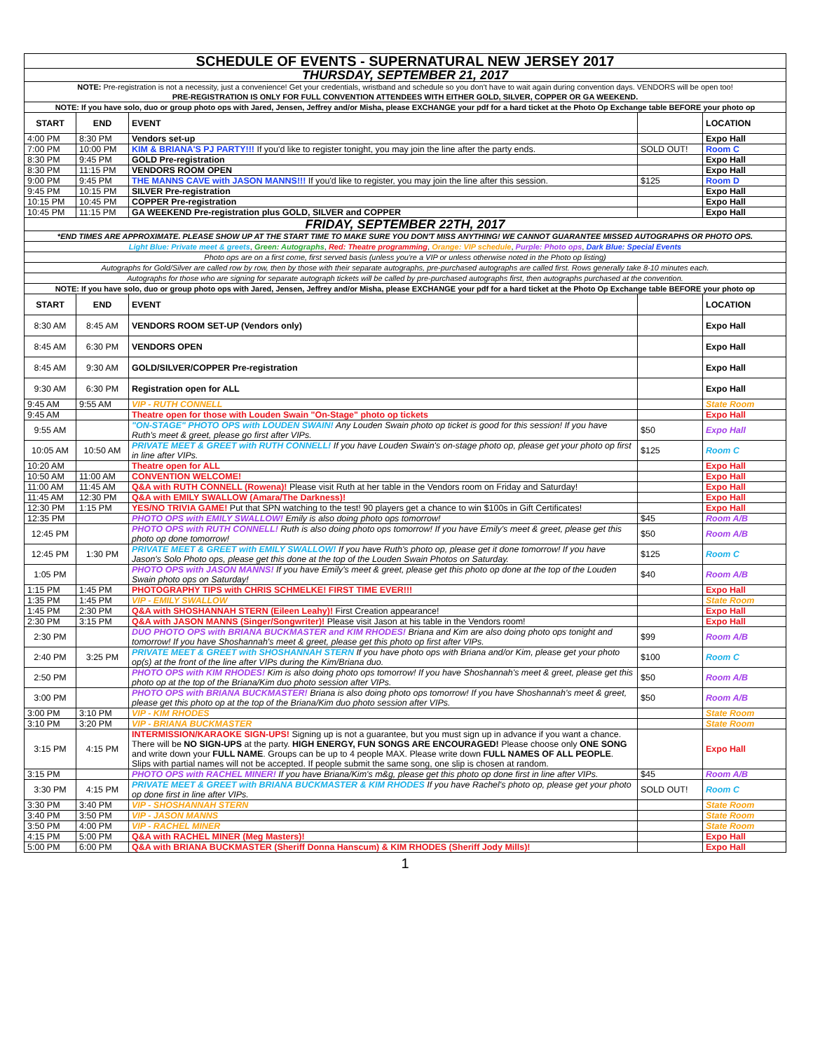| SCHEDULE OF EVENTS - SUPERNATURAL NEW JERSEY 2017 | | | | |
| THURSDAY, SEPTEMBER 21, 2017 | | | | |
| NOTE: Pre-registration is not a necessity, just a convenience! Get your credentials, wristband and schedule so you don't have to wait again during convention days. VENDORS will be open too! PRE-REGISTRATION IS ONLY FOR FULL CONVENTION ATTENDEES WITH EITHER GOLD, SILVER, COPPER OR GA WEEKEND. | | | | |
| NOTE: If you have solo, duo or group photo ops with Jared, Jensen, Jeffrey and/or Misha, please EXCHANGE your pdf for a hard ticket at the Photo Op Exchange table BEFORE your photo op | | | | |
| START | END | EVENT | | LOCATION |
| 4:00 PM | 8:30 PM | Vendors set-up | | Expo Hall |
| 7:00 PM | 10:00 PM | KIM & BRIANA'S PJ PARTY!!! If you'd like to register tonight, you may join the line after the party ends. | SOLD OUT! | Room C |
| 8:30 PM | 9:45 PM | GOLD Pre-registration | | Expo Hall |
| 8:30 PM | 11:15 PM | VENDORS ROOM OPEN | | Expo Hall |
| 9:00 PM | 9:45 PM | THE MANNS CAVE with JASON MANNS!!! If you'd like to register, you may join the line after this session. | $125 | Room D |
| 9:45 PM | 10:15 PM | SILVER Pre-registration | | Expo Hall |
| 10:15 PM | 10:45 PM | COPPER Pre-registration | | Expo Hall |
| 10:45 PM | 11:15 PM | GA WEEKEND Pre-registration plus GOLD, SILVER and COPPER | | Expo Hall |
| FRIDAY, SEPTEMBER 22TH, 2017 | | | | |
| *END TIMES ARE APPROXIMATE. PLEASE SHOW UP AT THE START TIME TO MAKE SURE YOU DON'T MISS ANYTHING! WE CANNOT GUARANTEE MISSED AUTOGRAPHS OR PHOTO OPS. | | | | |
| Light Blue: Private meet & greets , Green: Autographs , Red: Theatre programming , Orange: VIP schedule , Purple: Photo ops , Dark Blue: Special Events | | | | |
| Photo ops are on a first come, first served basis (unless you're a VIP or unless otherwise noted in the Photo op listing) | | | | |
| Autographs for Gold/Silver are called row by row, then by those with their separate autographs, pre-purchased autographs are called first. Rows generally take 8-10 minutes each. | | | | |
| Autographs for those who are signing for separate autograph tickets will be called by pre-purchased autographs first, then autographs purchased at the convention. | | | | |
| NOTE: If you have solo, duo or group photo ops with Jared, Jensen, Jeffrey and/or Misha, please EXCHANGE your pdf for a hard ticket at the Photo Op Exchange table BEFORE your photo op | | | | |
| START | END | EVENT | | LOCATION |
| 8:30 AM | 8:45 AM | VENDORS ROOM SET-UP (Vendors only) | | Expo Hall |
| 8:45 AM | 6:30 PM | VENDORS OPEN | | Expo Hall |
| 8:45 AM | 9:30 AM | GOLD/SILVER/COPPER Pre-registration | | Expo Hall |
| 9:30 AM | 6:30 PM | Registration open for ALL | | Expo Hall |
| 9:45 AM | 9:55 AM | VIP - RUTH CONNELL | | State Room |
| 9:45 AM | | Theatre open for those with Louden Swain "On-Stage" photo op tickets | | Expo Hall |
| 9:55 AM | | "ON-STAGE" PHOTO OPS with LOUDEN SWAIN! Any Louden Swain photo op ticket is good for this session! If you have Ruth's meet & greet, please go first after VIPs. | $50 | Expo Hall |
| 10:05 AM | 10:50 AM | PRIVATE MEET & GREET with RUTH CONNELL! If you have Louden Swain's on-stage photo op, please get your photo op first in line after VIPs. | $125 | Room C |
| 10:20 AM | | Theatre open for ALL | | Expo Hall |
| 10:50 AM | 11:00 AM | CONVENTION WELCOME! | | Expo Hall |
| 11:00 AM | 11:45 AM | Q&A with RUTH CONNELL (Rowena)! Please visit Ruth at her table in the Vendors room on Friday and Saturday! | | Expo Hall |
| 11:45 AM | 12:30 PM | Q&A with EMILY SWALLOW (Amara/The Darkness)! | | Expo Hall |
| 12:30 PM | 1:15 PM | YES/NO TRIVIA GAME! Put that SPN watching to the test! 90 players get a chance to win $100s in Gift Certificates! | | Expo Hall |
| 12:35 PM | | PHOTO OPS with EMILY SWALLOW! Emily is also doing photo ops tomorrow! | $45 | Room A/B |
| 12:45 PM | | PHOTO OPS with RUTH CONNELL! Ruth is also doing photo ops tomorrow! If you have Emily's meet & greet, please get this photo op done tomorrow! | $50 | Room A/B |
| 12:45 PM | 1:30 PM | PRIVATE MEET & GREET with EMILY SWALLOW! If you have Ruth's photo op, please get it done tomorrow! If you have Jason's Solo Photo ops, please get this done at the top of the Louden Swain Photos on Saturday. | $125 | Room C |
| 1:05 PM | | PHOTO OPS with JASON MANNS! If you have Emily's meet & greet, please get this photo op done at the top of the Louden Swain photo ops on Saturday! | $40 | Room A/B |
| 1:15 PM | 1:45 PM | PHOTOGRAPHY TIPS with CHRIS SCHMELKE! FIRST TIME EVER!!! | | Expo Hall |
| 1:35 PM | 1:45 PM | VIP - EMILY SWALLOW | | State Room |
| 1:45 PM | 2:30 PM | Q&A with SHOSHANNAH STERN (Eileen Leahy)! First Creation appearance! | | Expo Hall |
| 2:30 PM | 3:15 PM | Q&A with JASON MANNS (Singer/Songwriter)! Please visit Jason at his table in the Vendors room! | | Expo Hall |
| 2:30 PM | | DUO PHOTO OPS with BRIANA BUCKMASTER and KIM RHODES! Briana and Kim are also doing photo ops tonight and tomorrow! If you have Shoshannah's meet & greet, please get this photo op first after VIPs. | $99 | Room A/B |
| 2:40 PM | 3:25 PM | PRIVATE MEET & GREET with SHOSHANNAH STERN If you have photo ops with Briana and/or Kim, please get your photo op(s) at the front of the line after VIPs during the Kim/Briana duo. | $100 | Room C |
| 2:50 PM | | PHOTO OPS with KIM RHODES! Kim is also doing photo ops tomorrow! If you have Shoshannah's meet & greet, please get this photo op at the top of the Briana/Kim duo photo session after VIPs. | $50 | Room A/B |
| 3:00 PM | | PHOTO OPS with BRIANA BUCKMASTER! Briana is also doing photo ops tomorrow! If you have Shoshannah's meet & greet, please get this photo op at the top of the Briana/Kim duo photo session after VIPs. | $50 | Room A/B |
| 3:00 PM | 3:10 PM | VIP - KIM RHODES | | State Room |
| 3:10 PM | 3:20 PM | VIP - BRIANA BUCKMASTER | | State Room |
| 3:15 PM | 4:15 PM | INTERMISSION/KARAOKE SIGN-UPS! Signing up is not a guarantee, but you must sign up in advance if you want a chance. There will be NO SIGN-UPS at the party. HIGH ENERGY, FUN SONGS ARE ENCOURAGED! Please choose only ONE SONG and write down your FULL NAME . Groups can be up to 4 people MAX. Please write down FULL NAMES OF ALL PEOPLE . Slips with partial names will not be accepted. If people submit the same song, one slip is chosen at random. | | Expo Hall |
| 3:15 PM | | PHOTO OPS with RACHEL MINER! If you have Briana/Kim's m&g, please get this photo op done first in line after VIPs. | $45 | Room A/B |
| 3:30 PM | 4:15 PM | PRIVATE MEET & GREET with BRIANA BUCKMASTER & KIM RHODES If you have Rachel's photo op, please get your photo op done first in line after VIPs. | SOLD OUT! | Room C |
| 3:30 PM | 3:40 PM | VIP - SHOSHANNAH STERN | | State Room |
| 3:40 PM | 3:50 PM | VIP - JASON MANNS | | State Room |
| 3:50 PM | 4:00 PM | VIP - RACHEL MINER | | State Room |
| 4:15 PM | 5:00 PM | Q&A with RACHEL MINER (Meg Masters)! | | Expo Hall |
| 5:00 PM | 6:00 PM | Q&A with BRIANA BUCKMASTER (Sheriff Donna Hanscum) & KIM RHODES (Sheriff Jody Mills)! | | Expo Hall |
1